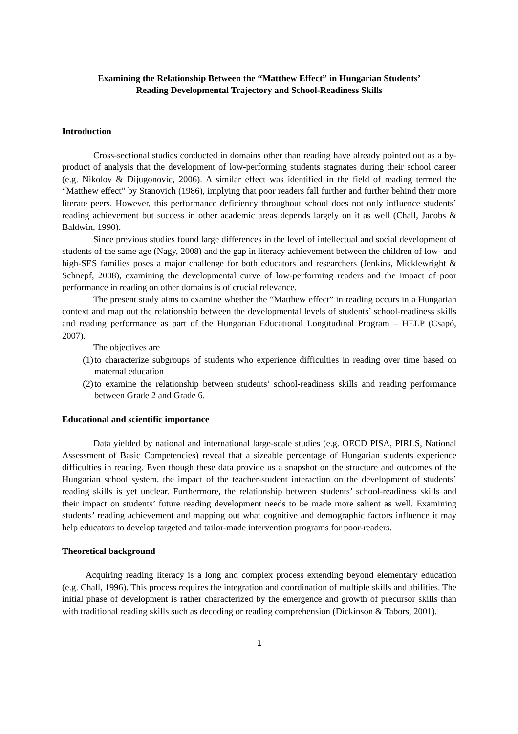Examining the Relationship Between the “Matthew Effect” in Hungarian Students’
Reading Developmental Trajectory and School-Readiness Skills
Introduction
Cross-sectional studies conducted in domains other than reading have already pointed out as a by-product of analysis that the development of low-performing students stagnates during their school career (e.g. Nikolov & Dijugonovic, 2006). A similar effect was identified in the field of reading termed the “Matthew effect” by Stanovich (1986), implying that poor readers fall further and further behind their more literate peers. However, this performance deficiency throughout school does not only influence students’ reading achievement but success in other academic areas depends largely on it as well (Chall, Jacobs & Baldwin, 1990).
Since previous studies found large differences in the level of intellectual and social development of students of the same age (Nagy, 2008) and the gap in literacy achievement between the children of low- and high-SES families poses a major challenge for both educators and researchers (Jenkins, Micklewright & Schnepf, 2008), examining the developmental curve of low-performing readers and the impact of poor performance in reading on other domains is of crucial relevance.
The present study aims to examine whether the “Matthew effect” in reading occurs in a Hungarian context and map out the relationship between the developmental levels of students’ school-readiness skills and reading performance as part of the Hungarian Educational Longitudinal Program – HELP (Csapó, 2007).
The objectives are
(1) to characterize subgroups of students who experience difficulties in reading over time based on maternal education
(2) to examine the relationship between students’ school-readiness skills and reading performance between Grade 2 and Grade 6.
Educational and scientific importance
Data yielded by national and international large-scale studies (e.g. OECD PISA, PIRLS, National Assessment of Basic Competencies) reveal that a sizeable percentage of Hungarian students experience difficulties in reading. Even though these data provide us a snapshot on the structure and outcomes of the Hungarian school system, the impact of the teacher-student interaction on the development of students’ reading skills is yet unclear. Furthermore, the relationship between students’ school-readiness skills and their impact on students’ future reading development needs to be made more salient as well. Examining students’ reading achievement and mapping out what cognitive and demographic factors influence it may help educators to develop targeted and tailor-made intervention programs for poor-readers.
Theoretical background
Acquiring reading literacy is a long and complex process extending beyond elementary education (e.g. Chall, 1996). This process requires the integration and coordination of multiple skills and abilities. The initial phase of development is rather characterized by the emergence and growth of precursor skills than with traditional reading skills such as decoding or reading comprehension (Dickinson & Tabors, 2001).
1